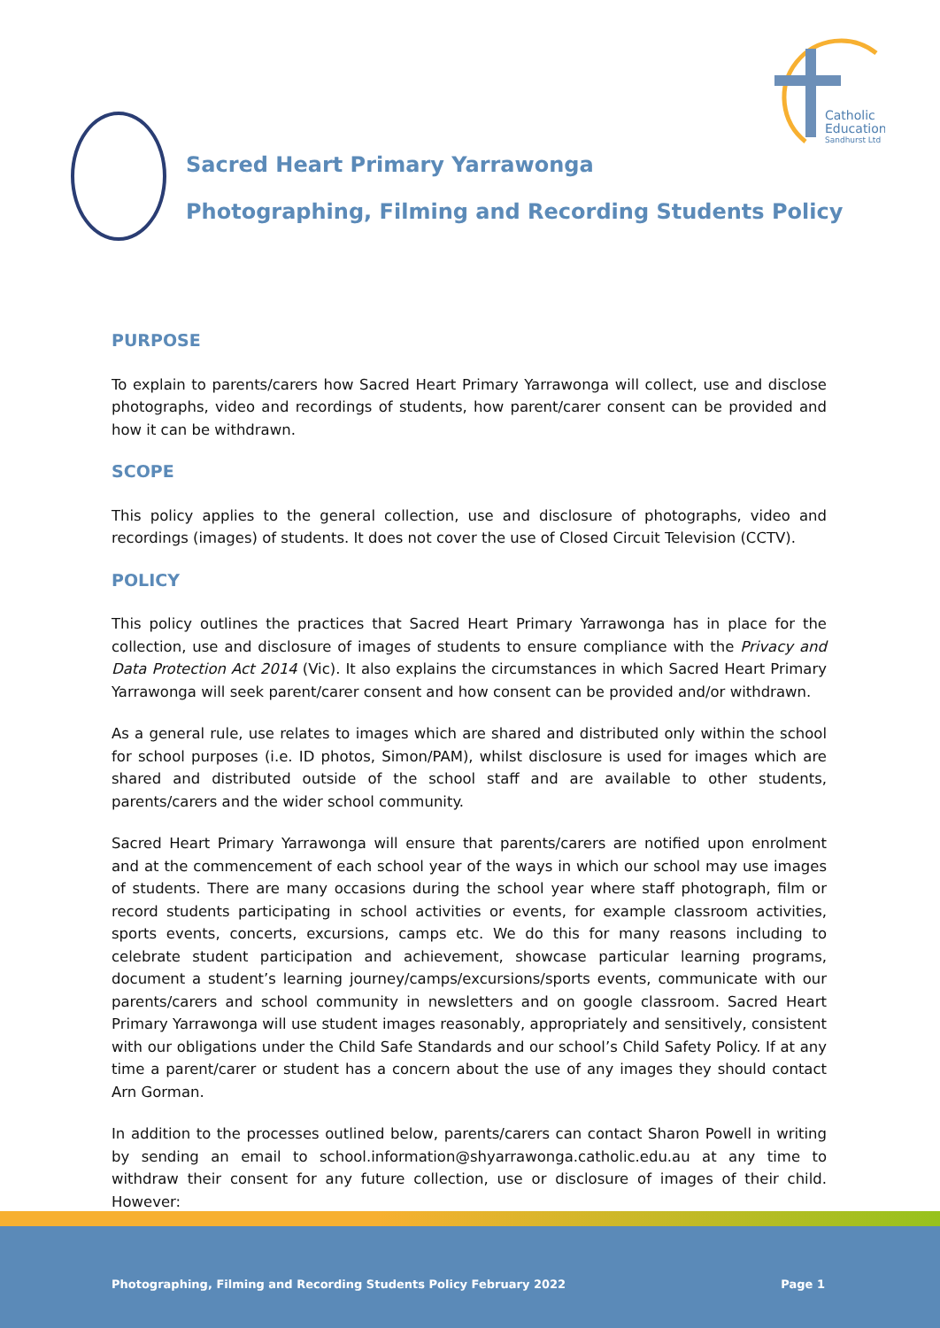Catholic
Education
Sandhurst Ltd
Sacred Heart Primary Yarrawonga
Photographing, Filming and Recording Students Policy
PURPOSE
To explain to parents/carers how Sacred Heart Primary Yarrawonga will collect, use and disclose photographs, video and recordings of students, how parent/carer consent can be provided and how it can be withdrawn.
SCOPE
This policy applies to the general collection, use and disclosure of photographs, video and recordings (images) of students. It does not cover the use of Closed Circuit Television (CCTV).
POLICY
This policy outlines the practices that Sacred Heart Primary Yarrawonga has in place for the collection, use and disclosure of images of students to ensure compliance with the Privacy and Data Protection Act 2014 (Vic). It also explains the circumstances in which Sacred Heart Primary Yarrawonga will seek parent/carer consent and how consent can be provided and/or withdrawn.
As a general rule, use relates to images which are shared and distributed only within the school for school purposes (i.e. ID photos, Simon/PAM), whilst disclosure is used for images which are shared and distributed outside of the school staff and are available to other students, parents/carers and the wider school community.
Sacred Heart Primary Yarrawonga will ensure that parents/carers are notified upon enrolment and at the commencement of each school year of the ways in which our school may use images of students. There are many occasions during the school year where staff photograph, film or record students participating in school activities or events, for example classroom activities, sports events, concerts, excursions, camps etc. We do this for many reasons including to celebrate student participation and achievement, showcase particular learning programs, document a student’s learning journey/camps/excursions/sports events, communicate with our parents/carers and school community in newsletters and on google classroom. Sacred Heart Primary Yarrawonga will use student images reasonably, appropriately and sensitively, consistent with our obligations under the Child Safe Standards and our school’s Child Safety Policy. If at any time a parent/carer or student has a concern about the use of any images they should contact Arn Gorman.
In addition to the processes outlined below, parents/carers can contact Sharon Powell in writing by sending an email to school.information@shyarrawonga.catholic.edu.au at any time to withdraw their consent for any future collection, use or disclosure of images of their child. However:
Photographing, Filming and Recording Students Policy February 2022 Page 1